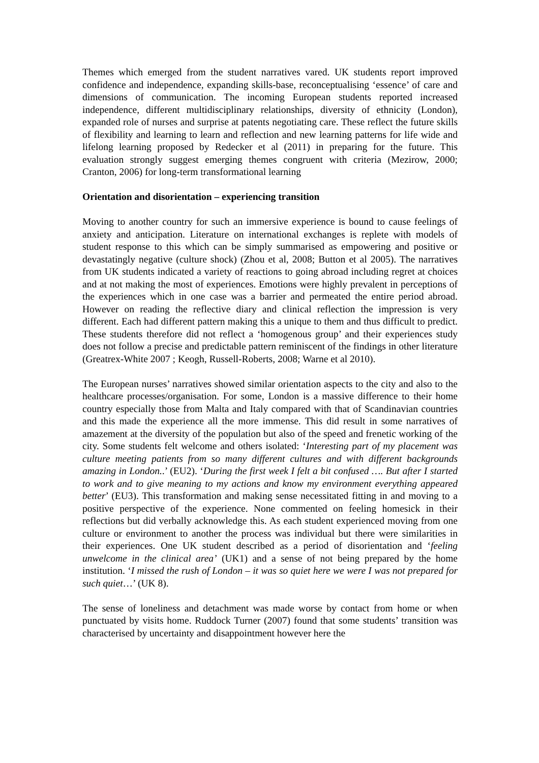Themes which emerged from the student narratives vared. UK students report improved confidence and independence, expanding skills-base, reconceptualising ‘essence’ of care and dimensions of communication. The incoming European students reported increased independence, different multidisciplinary relationships, diversity of ethnicity (London), expanded role of nurses and surprise at patents negotiating care. These reflect the future skills of flexibility and learning to learn and reflection and new learning patterns for life wide and lifelong learning proposed by Redecker et al (2011) in preparing for the future. This evaluation strongly suggest emerging themes congruent with criteria (Mezirow, 2000; Cranton, 2006) for long-term transformational learning
Orientation and disorientation – experiencing transition
Moving to another country for such an immersive experience is bound to cause feelings of anxiety and anticipation. Literature on international exchanges is replete with models of student response to this which can be simply summarised as empowering and positive or devastatingly negative (culture shock) (Zhou et al, 2008; Button et al 2005). The narratives from UK students indicated a variety of reactions to going abroad including regret at choices and at not making the most of experiences. Emotions were highly prevalent in perceptions of the experiences which in one case was a barrier and permeated the entire period abroad. However on reading the reflective diary and clinical reflection the impression is very different. Each had different pattern making this a unique to them and thus difficult to predict. These students therefore did not reflect a ‘homogenous group’ and their experiences study does not follow a precise and predictable pattern reminiscent of the findings in other literature (Greatrex-White 2007 ; Keogh, Russell-Roberts, 2008; Warne et al 2010).
The European nurses’ narratives showed similar orientation aspects to the city and also to the healthcare processes/organisation. For some, London is a massive difference to their home country especially those from Malta and Italy compared with that of Scandinavian countries and this made the experience all the more immense. This did result in some narratives of amazement at the diversity of the population but also of the speed and frenetic working of the city. Some students felt welcome and others isolated: ‘Interesting part of my placement was culture meeting patients from so many different cultures and with different backgrounds amazing in London..’ (EU2). ‘During the first week I felt a bit confused …. But after I started to work and to give meaning to my actions and know my environment everything appeared better’ (EU3). This transformation and making sense necessitated fitting in and moving to a positive perspective of the experience. None commented on feeling homesick in their reflections but did verbally acknowledge this. As each student experienced moving from one culture or environment to another the process was individual but there were similarities in their experiences. One UK student described as a period of disorientation and ‘feeling unwelcome in the clinical area’ (UK1) and a sense of not being prepared by the home institution. ‘I missed the rush of London – it was so quiet here we were I was not prepared for such quiet…’ (UK 8).
The sense of loneliness and detachment was made worse by contact from home or when punctuated by visits home. Ruddock Turner (2007) found that some students’ transition was characterised by uncertainty and disappointment however here the